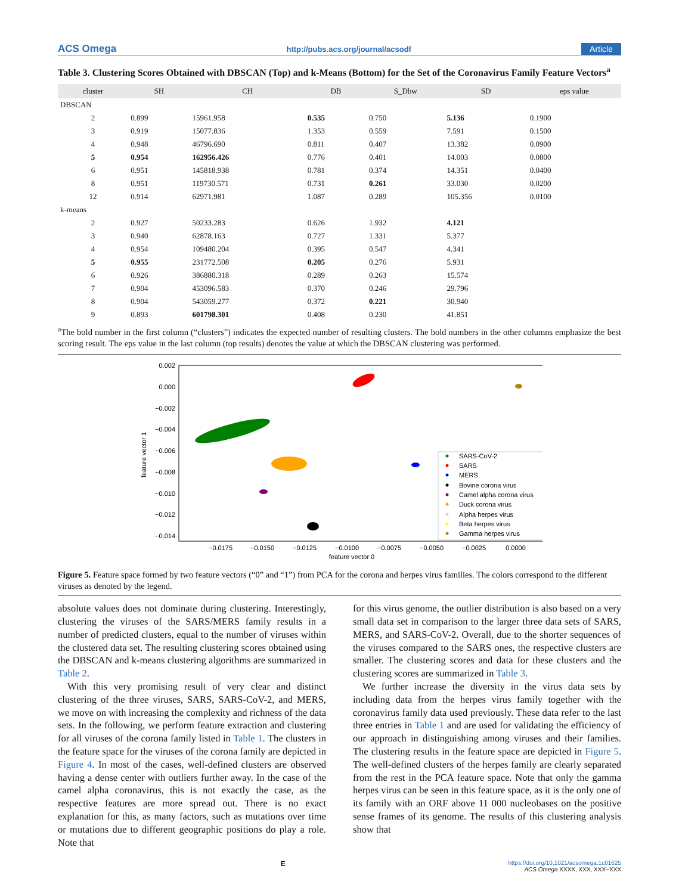ACS Omega http://pubs.acs.org/journal/acsodf Article
Table 3. Clustering Scores Obtained with DBSCAN (Top) and k-Means (Bottom) for the Set of the Coronavirus Family Feature Vectors<sup>a</sup>
| cluster | SH | CH | DB | S_Dbw | SD | eps value |
| --- | --- | --- | --- | --- | --- | --- |
| DBSCAN | | | | | | |
| 2 | 0.899 | 15961.958 | 0.535 | 0.750 | 5.136 | 0.1900 |
| 3 | 0.919 | 15077.836 | 1.353 | 0.559 | 7.591 | 0.1500 |
| 4 | 0.948 | 46796.690 | 0.811 | 0.407 | 13.382 | 0.0900 |
| 5 | 0.954 | 162956.426 | 0.776 | 0.401 | 14.003 | 0.0800 |
| 6 | 0.951 | 145818.938 | 0.781 | 0.374 | 14.351 | 0.0400 |
| 8 | 0.951 | 119730.571 | 0.731 | 0.261 | 33.030 | 0.0200 |
| 12 | 0.914 | 62971.981 | 1.087 | 0.289 | 105.356 | 0.0100 |
| k-means | | | | | | |
| 2 | 0.927 | 50233.283 | 0.626 | 1.932 | 4.121 | |
| 3 | 0.940 | 62878.163 | 0.727 | 1.331 | 5.377 | |
| 4 | 0.954 | 109480.204 | 0.395 | 0.547 | 4.341 | |
| 5 | 0.955 | 231772.508 | 0.205 | 0.276 | 5.931 | |
| 6 | 0.926 | 386880.318 | 0.289 | 0.263 | 15.574 | |
| 7 | 0.904 | 453096.583 | 0.370 | 0.246 | 29.796 | |
| 8 | 0.904 | 543059.277 | 0.372 | 0.221 | 30.940 | |
| 9 | 0.893 | 601798.301 | 0.408 | 0.230 | 41.851 | |
<sup>a</sup> The bold number in the first column (“clusters”) indicates the expected number of resulting clusters. The bold numbers in the other columns emphasize the best scoring result. The eps value in the last column (top results) denotes the value at which the DBSCAN clustering was performed.
0.002
0.000
−0.002
−0.004
−0.006
−0.008
−0.010
−0.012
−0.014
−0.0175
−0.0150
−0.0125
−0.0100
−0.0075
−0.0050
−0.0025
0.0000
feature vector 0
feature vector 1
SARS-CoV-2
SARS
MERS
Bovine corona virus
Camel alpha corona virus
Duck corona virus
Alpha herpes virus
Beta herpes virus
Gamma herpes virus
Figure 5. Feature space formed by two feature vectors (“0” and “1”) from PCA for the corona and herpes virus families. The colors correspond to the different viruses as denoted by the legend.
absolute values does not dominate during clustering. Interestingly, clustering the viruses of the SARS/MERS family results in a number of predicted clusters, equal to the number of viruses within the clustered data set. The resulting clustering scores obtained using the DBSCAN and k-means clustering algorithms are summarized in Table 2.
With this very promising result of very clear and distinct clustering of the three viruses, SARS, SARS-CoV-2, and MERS, we move on with increasing the complexity and richness of the data sets. In the following, we perform feature extraction and clustering for all viruses of the corona family listed in Table 1. The clusters in the feature space for the viruses of the corona family are depicted in Figure 4. In most of the cases, well-defined clusters are observed having a dense center with outliers further away. In the case of the camel alpha coronavirus, this is not exactly the case, as the respective features are more spread out. There is no exact explanation for this, as many factors, such as mutations over time or mutations due to different geographic positions do play a role. Note that
for this virus genome, the outlier distribution is also based on a very small data set in comparison to the larger three data sets of SARS, MERS, and SARS-CoV-2. Overall, due to the shorter sequences of the viruses compared to the SARS ones, the respective clusters are smaller. The clustering scores and data for these clusters and the clustering scores are summarized in Table 3.
We further increase the diversity in the virus data sets by including data from the herpes virus family together with the coronavirus family data used previously. These data refer to the last three entries in Table 1 and are used for validating the efficiency of our approach in distinguishing among viruses and their families. The clustering results in the feature space are depicted in Figure 5. The well-defined clusters of the herpes family are clearly separated from the rest in the PCA feature space. Note that only the gamma herpes virus can be seen in this feature space, as it is the only one of its family with an ORF above 11 000 nucleobases on the positive sense frames of its genome. The results of this clustering analysis show that
Ehttps://doi.org/10.1021/acsomega.1c01625
ACS Omega XXXX, XXX, XXX−XXX